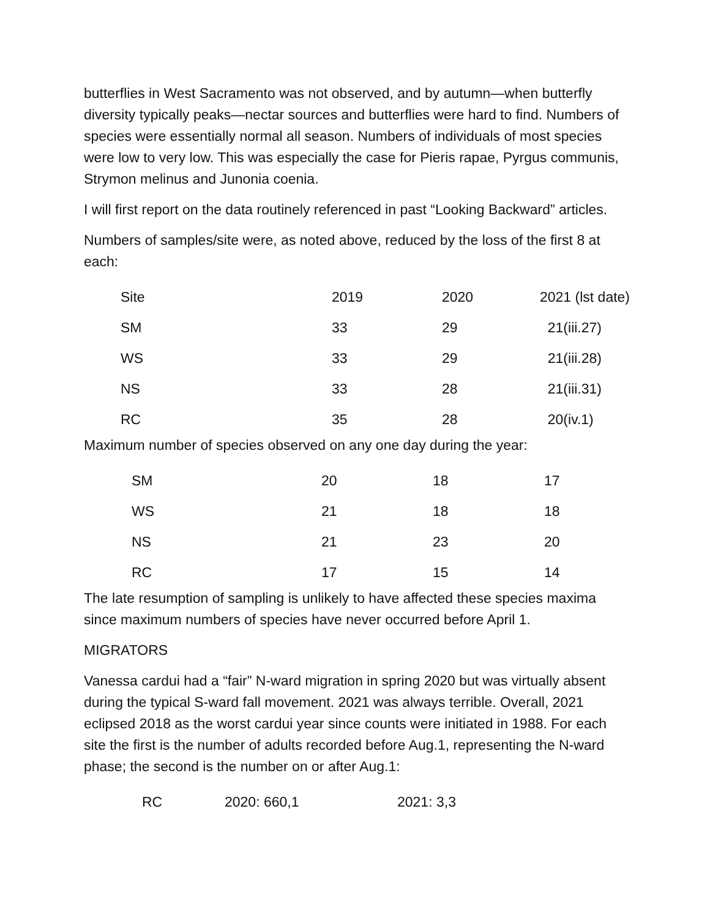butterflies in West Sacramento was not observed, and by autumn—when butterfly diversity typically peaks—nectar sources and butterflies were hard to find. Numbers of species were essentially normal all season. Numbers of individuals of most species were low to very low. This was especially the case for Pieris rapae, Pyrgus communis, Strymon melinus and Junonia coenia.
I will first report on the data routinely referenced in past “Looking Backward” articles.
Numbers of samples/site were, as noted above, reduced by the loss of the first 8 at each:
| Site | 2019 | 2020 | 2021 (lst date) |
| --- | --- | --- | --- |
| SM | 33 | 29 | 21(iii.27) |
| WS | 33 | 29 | 21(iii.28) |
| NS | 33 | 28 | 21(iii.31) |
| RC | 35 | 28 | 20(iv.1) |
Maximum number of species observed on any one day during the year:
| SM | 20 | 18 | 17 |
| WS | 21 | 18 | 18 |
| NS | 21 | 23 | 20 |
| RC | 17 | 15 | 14 |
The late resumption of sampling is unlikely to have affected these species maxima since maximum numbers of species have never occurred before April 1.
MIGRATORS
Vanessa cardui had a “fair” N-ward migration in spring 2020 but was virtually absent during the typical S-ward fall movement. 2021 was always terrible. Overall, 2021 eclipsed 2018 as the worst cardui year since counts were initiated in 1988. For each site the first is the number of adults recorded before Aug.1, representing the N-ward phase; the second is the number on or after Aug.1:
| RC | 2020: 660,1 | 2021: 3,3 |